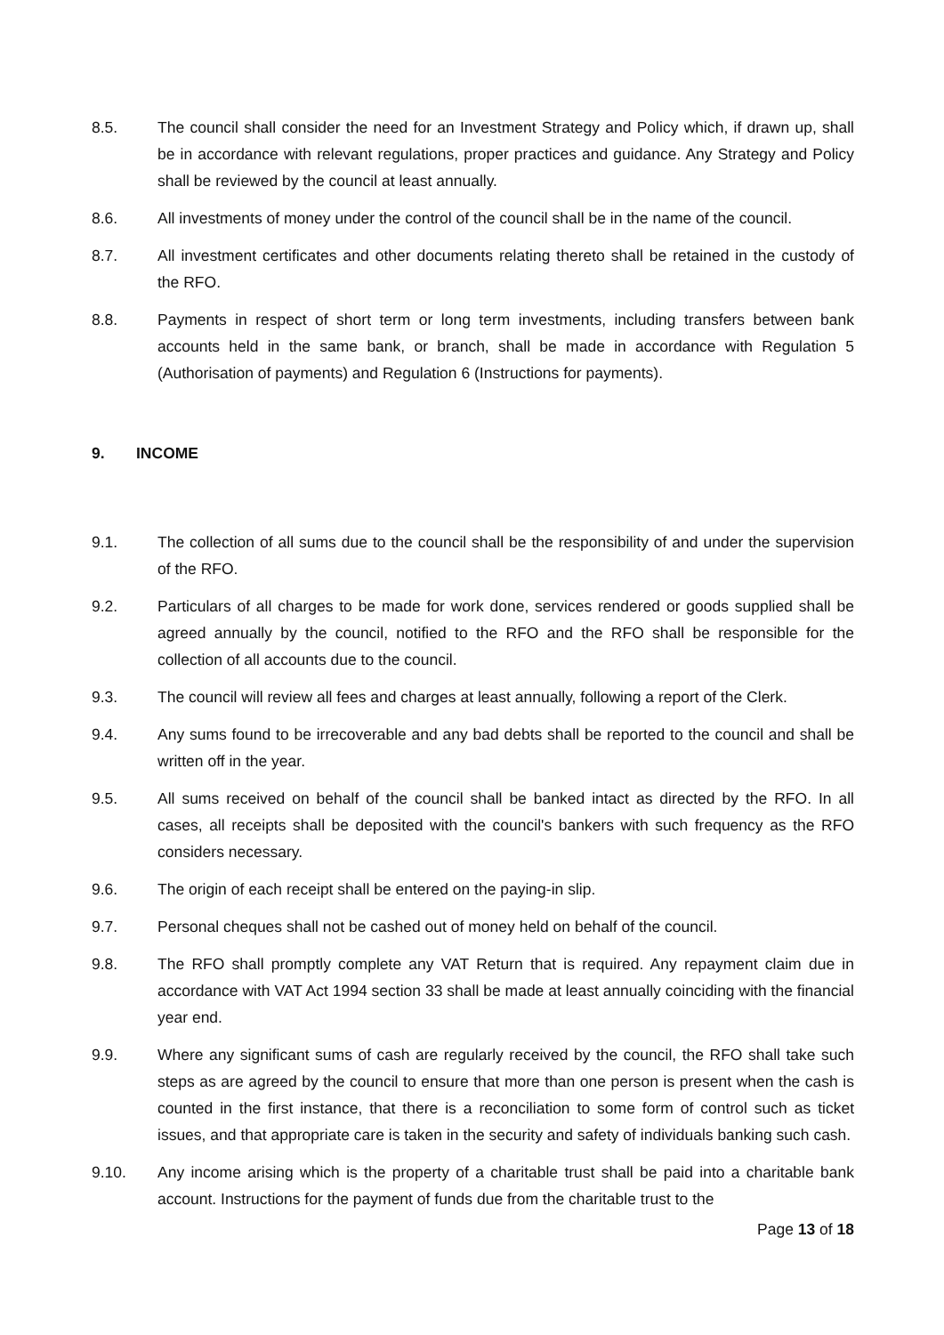8.5. The council shall consider the need for an Investment Strategy and Policy which, if drawn up, shall be in accordance with relevant regulations, proper practices and guidance. Any Strategy and Policy shall be reviewed by the council at least annually.
8.6. All investments of money under the control of the council shall be in the name of the council.
8.7. All investment certificates and other documents relating thereto shall be retained in the custody of the RFO.
8.8. Payments in respect of short term or long term investments, including transfers between bank accounts held in the same bank, or branch, shall be made in accordance with Regulation 5 (Authorisation of payments) and Regulation 6 (Instructions for payments).
9. INCOME
9.1. The collection of all sums due to the council shall be the responsibility of and under the supervision of the RFO.
9.2. Particulars of all charges to be made for work done, services rendered or goods supplied shall be agreed annually by the council, notified to the RFO and the RFO shall be responsible for the collection of all accounts due to the council.
9.3. The council will review all fees and charges at least annually, following a report of the Clerk.
9.4. Any sums found to be irrecoverable and any bad debts shall be reported to the council and shall be written off in the year.
9.5. All sums received on behalf of the council shall be banked intact as directed by the RFO. In all cases, all receipts shall be deposited with the council's bankers with such frequency as the RFO considers necessary.
9.6. The origin of each receipt shall be entered on the paying-in slip.
9.7. Personal cheques shall not be cashed out of money held on behalf of the council.
9.8. The RFO shall promptly complete any VAT Return that is required. Any repayment claim due in accordance with VAT Act 1994 section 33 shall be made at least annually coinciding with the financial year end.
9.9. Where any significant sums of cash are regularly received by the council, the RFO shall take such steps as are agreed by the council to ensure that more than one person is present when the cash is counted in the first instance, that there is a reconciliation to some form of control such as ticket issues, and that appropriate care is taken in the security and safety of individuals banking such cash.
9.10. Any income arising which is the property of a charitable trust shall be paid into a charitable bank account. Instructions for the payment of funds due from the charitable trust to the
Page 13 of 18